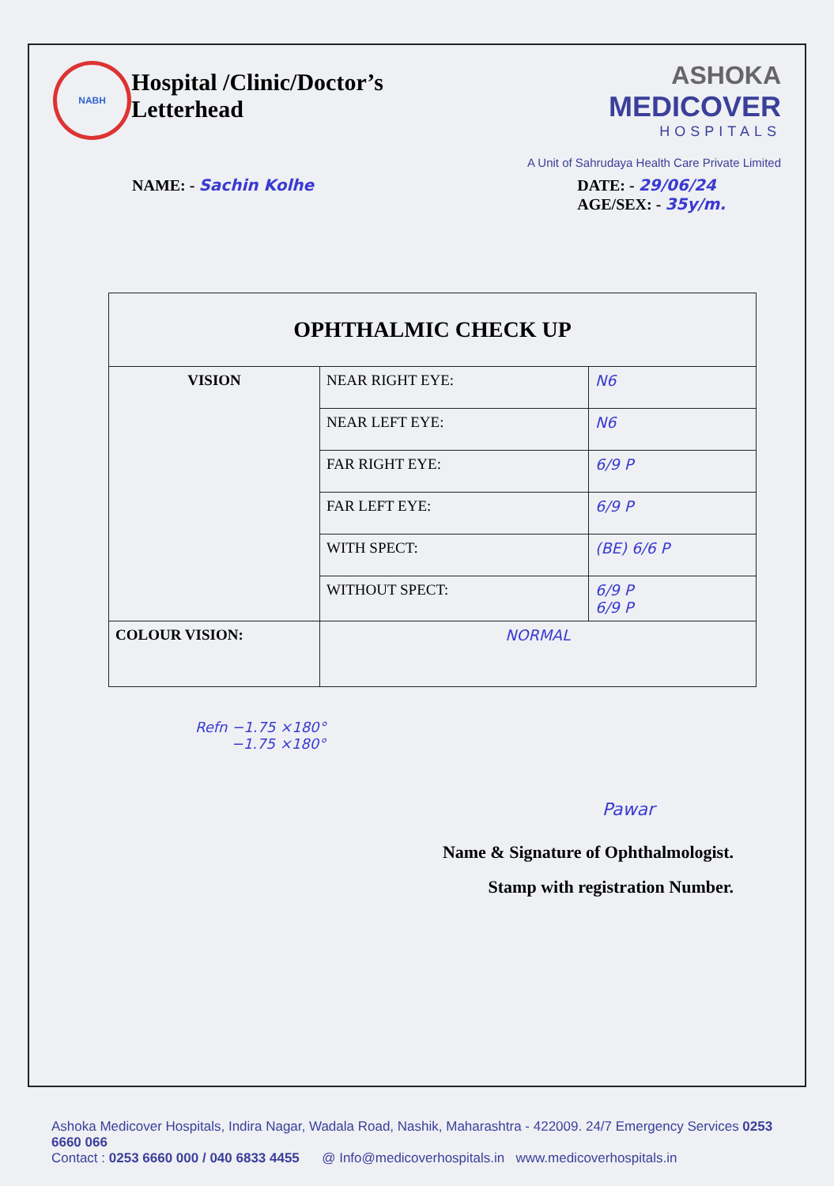NABH
Hospital /Clinic/Doctor’s Letterhead
ASHOKA MEDICOVER
HOSPITALS
A Unit of Sahrudaya Health Care Private Limited
NAME: - Sachin Kolhe DATE: - 29/06/24
AGE/SEX: - 35y/m.
| OPHTHALMIC CHECK UP | | |
| --- | --- | --- |
| VISION | NEAR RIGHT EYE: | N6 |
| | NEAR LEFT EYE: | N6 |
| | FAR RIGHT EYE: | 6/9 P |
| | FAR LEFT EYE: | 6/9 P |
| | WITH SPECT: | (BE) 6/6 P |
| | WITHOUT SPECT: | 6/9 P 6/9 P |
| COLOUR VISION: | NORMAL | |
Refn −1.75 ×180°
−1.75 ×180°
Pawar
Name & Signature of Ophthalmologist.
Stamp with registration Number.
Ashoka Medicover Hospitals, Indira Nagar, Wadala Road, Nashik, Maharashtra - 422009. 24/7 Emergency Services 0253 6660 066
Contact : 0253 6660 000 / 040 6833 4455 @ Info@medicoverhospitals.in www.medicoverhospitals.in